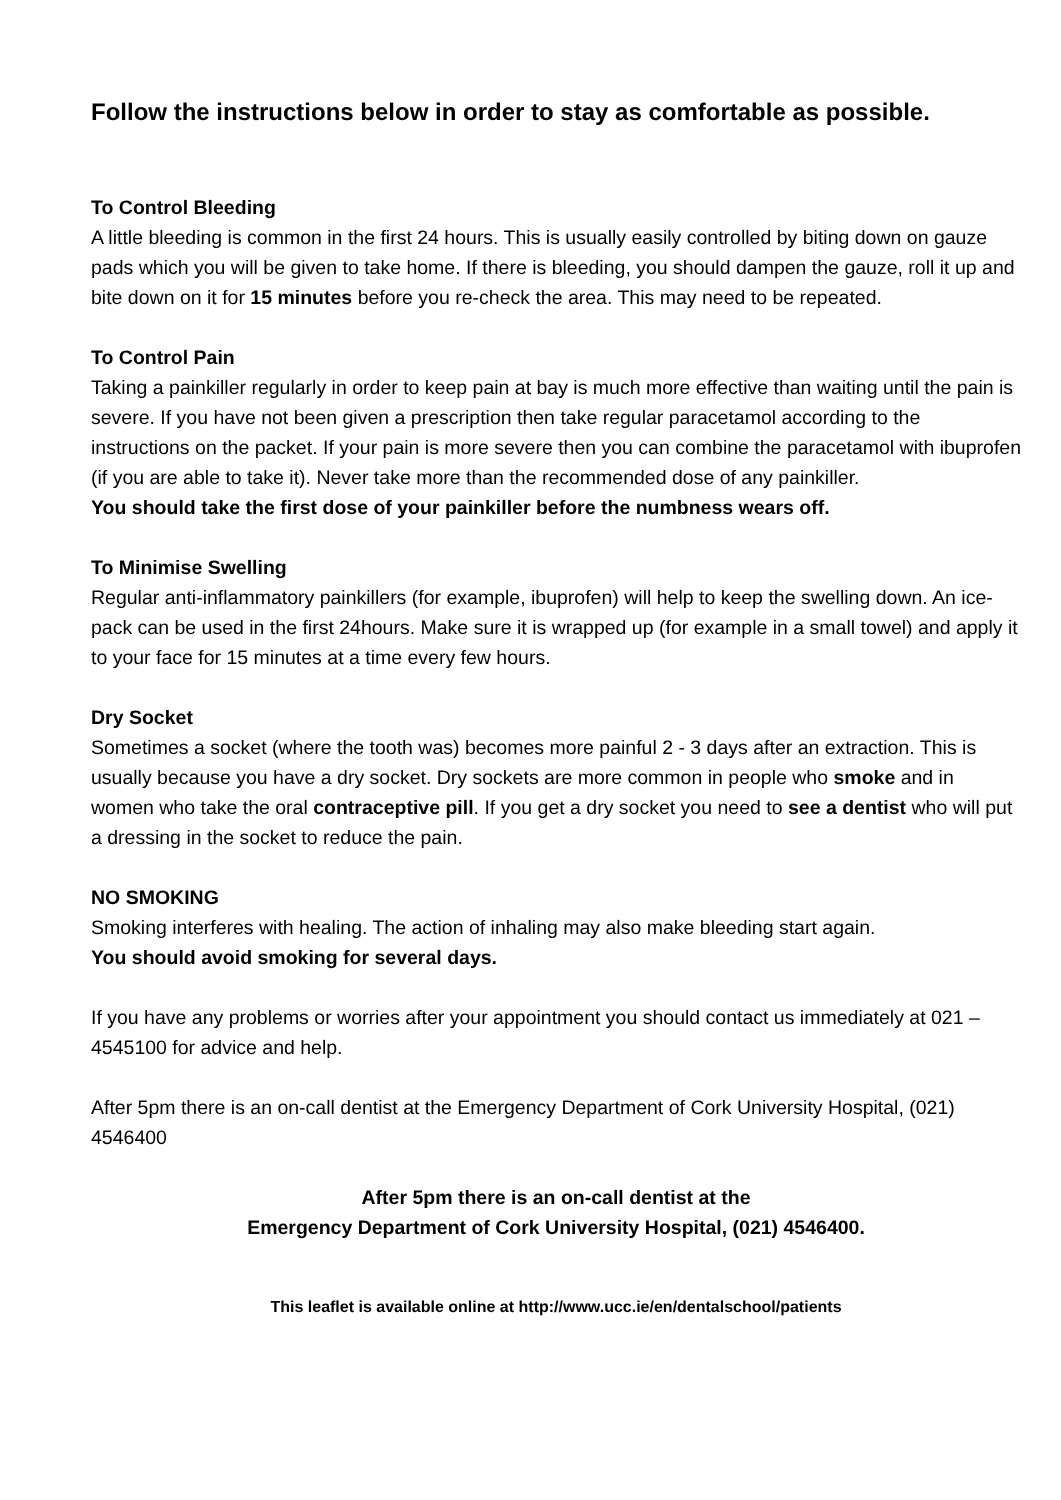Follow the instructions below in order to stay as comfortable as possible.
To Control Bleeding
A little bleeding is common in the first 24 hours. This is usually easily controlled by biting down on gauze pads which you will be given to take home. If there is bleeding, you should dampen the gauze, roll it up and bite down on it for 15 minutes before you re-check the area. This may need to be repeated.
To Control Pain
Taking a painkiller regularly in order to keep pain at bay is much more effective than waiting until the pain is severe. If you have not been given a prescription then take regular paracetamol according to the instructions on the packet. If your pain is more severe then you can combine the paracetamol with ibuprofen (if you are able to take it). Never take more than the recommended dose of any painkiller.
You should take the first dose of your painkiller before the numbness wears off.
To Minimise Swelling
Regular anti-inflammatory painkillers (for example, ibuprofen) will help to keep the swelling down. An ice-pack can be used in the first 24hours. Make sure it is wrapped up (for example in a small towel) and apply it to your face for 15 minutes at a time every few hours.
Dry Socket
Sometimes a socket (where the tooth was) becomes more painful 2 - 3 days after an extraction. This is usually because you have a dry socket. Dry sockets are more common in people who smoke and in women who take the oral contraceptive pill. If you get a dry socket you need to see a dentist who will put a dressing in the socket to reduce the pain.
NO SMOKING
Smoking interferes with healing. The action of inhaling may also make bleeding start again.
You should avoid smoking for several days.
If you have any problems or worries after your appointment you should contact us immediately at 021 – 4545100 for advice and help.
After 5pm there is an on-call dentist at the Emergency Department of Cork University Hospital, (021) 4546400
After 5pm there is an on-call dentist at the
Emergency Department of Cork University Hospital, (021) 4546400.
This leaflet is available online at http://www.ucc.ie/en/dentalschool/patients